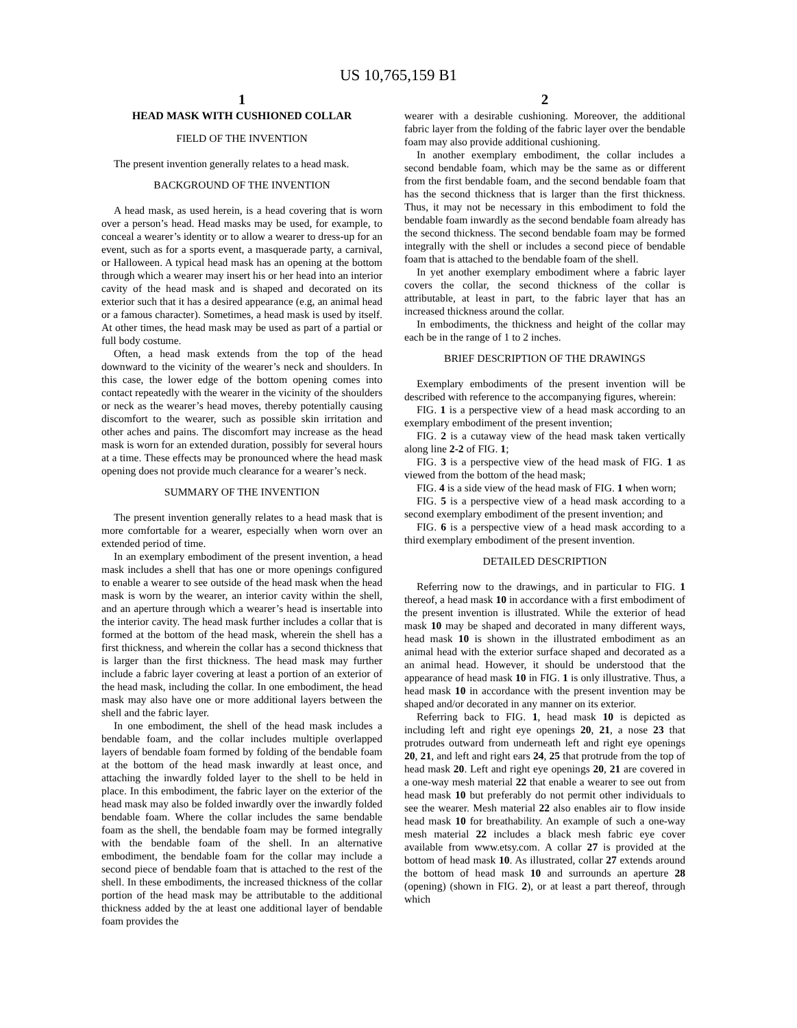US 10,765,159 B1
1
HEAD MASK WITH CUSHIONED COLLAR
FIELD OF THE INVENTION
The present invention generally relates to a head mask.
BACKGROUND OF THE INVENTION
A head mask, as used herein, is a head covering that is worn over a person’s head. Head masks may be used, for example, to conceal a wearer’s identity or to allow a wearer to dress-up for an event, such as for a sports event, a masquerade party, a carnival, or Halloween. A typical head mask has an opening at the bottom through which a wearer may insert his or her head into an interior cavity of the head mask and is shaped and decorated on its exterior such that it has a desired appearance (e.g, an animal head or a famous character). Sometimes, a head mask is used by itself. At other times, the head mask may be used as part of a partial or full body costume.
Often, a head mask extends from the top of the head downward to the vicinity of the wearer’s neck and shoulders. In this case, the lower edge of the bottom opening comes into contact repeatedly with the wearer in the vicinity of the shoulders or neck as the wearer’s head moves, thereby potentially causing discomfort to the wearer, such as possible skin irritation and other aches and pains. The discomfort may increase as the head mask is worn for an extended duration, possibly for several hours at a time. These effects may be pronounced where the head mask opening does not provide much clearance for a wearer’s neck.
SUMMARY OF THE INVENTION
The present invention generally relates to a head mask that is more comfortable for a wearer, especially when worn over an extended period of time.
In an exemplary embodiment of the present invention, a head mask includes a shell that has one or more openings configured to enable a wearer to see outside of the head mask when the head mask is worn by the wearer, an interior cavity within the shell, and an aperture through which a wearer’s head is insertable into the interior cavity. The head mask further includes a collar that is formed at the bottom of the head mask, wherein the shell has a first thickness, and wherein the collar has a second thickness that is larger than the first thickness. The head mask may further include a fabric layer covering at least a portion of an exterior of the head mask, including the collar. In one embodiment, the head mask may also have one or more additional layers between the shell and the fabric layer.
In one embodiment, the shell of the head mask includes a bendable foam, and the collar includes multiple overlapped layers of bendable foam formed by folding of the bendable foam at the bottom of the head mask inwardly at least once, and attaching the inwardly folded layer to the shell to be held in place. In this embodiment, the fabric layer on the exterior of the head mask may also be folded inwardly over the inwardly folded bendable foam. Where the collar includes the same bendable foam as the shell, the bendable foam may be formed integrally with the bendable foam of the shell. In an alternative embodiment, the bendable foam for the collar may include a second piece of bendable foam that is attached to the rest of the shell. In these embodiments, the increased thickness of the collar portion of the head mask may be attributable to the additional thickness added by the at least one additional layer of bendable foam provides the
2
wearer with a desirable cushioning. Moreover, the additional fabric layer from the folding of the fabric layer over the bendable foam may also provide additional cushioning.
In another exemplary embodiment, the collar includes a second bendable foam, which may be the same as or different from the first bendable foam, and the second bendable foam that has the second thickness that is larger than the first thickness. Thus, it may not be necessary in this embodiment to fold the bendable foam inwardly as the second bendable foam already has the second thickness. The second bendable foam may be formed integrally with the shell or includes a second piece of bendable foam that is attached to the bendable foam of the shell.
In yet another exemplary embodiment where a fabric layer covers the collar, the second thickness of the collar is attributable, at least in part, to the fabric layer that has an increased thickness around the collar.
In embodiments, the thickness and height of the collar may each be in the range of 1 to 2 inches.
BRIEF DESCRIPTION OF THE DRAWINGS
Exemplary embodiments of the present invention will be described with reference to the accompanying figures, wherein:
FIG. 1 is a perspective view of a head mask according to an exemplary embodiment of the present invention;
FIG. 2 is a cutaway view of the head mask taken vertically along line 2-2 of FIG. 1;
FIG. 3 is a perspective view of the head mask of FIG. 1 as viewed from the bottom of the head mask;
FIG. 4 is a side view of the head mask of FIG. 1 when worn;
FIG. 5 is a perspective view of a head mask according to a second exemplary embodiment of the present invention; and
FIG. 6 is a perspective view of a head mask according to a third exemplary embodiment of the present invention.
DETAILED DESCRIPTION
Referring now to the drawings, and in particular to FIG. 1 thereof, a head mask 10 in accordance with a first embodiment of the present invention is illustrated. While the exterior of head mask 10 may be shaped and decorated in many different ways, head mask 10 is shown in the illustrated embodiment as an animal head with the exterior surface shaped and decorated as a an animal head. However, it should be understood that the appearance of head mask 10 in FIG. 1 is only illustrative. Thus, a head mask 10 in accordance with the present invention may be shaped and/or decorated in any manner on its exterior.
Referring back to FIG. 1, head mask 10 is depicted as including left and right eye openings 20, 21, a nose 23 that protrudes outward from underneath left and right eye openings 20, 21, and left and right ears 24, 25 that protrude from the top of head mask 20. Left and right eye openings 20, 21 are covered in a one-way mesh material 22 that enable a wearer to see out from head mask 10 but preferably do not permit other individuals to see the wearer. Mesh material 22 also enables air to flow inside head mask 10 for breathability. An example of such a one-way mesh material 22 includes a black mesh fabric eye cover available from www.etsy.com. A collar 27 is provided at the bottom of head mask 10. As illustrated, collar 27 extends around the bottom of head mask 10 and surrounds an aperture 28 (opening) (shown in FIG. 2), or at least a part thereof, through which